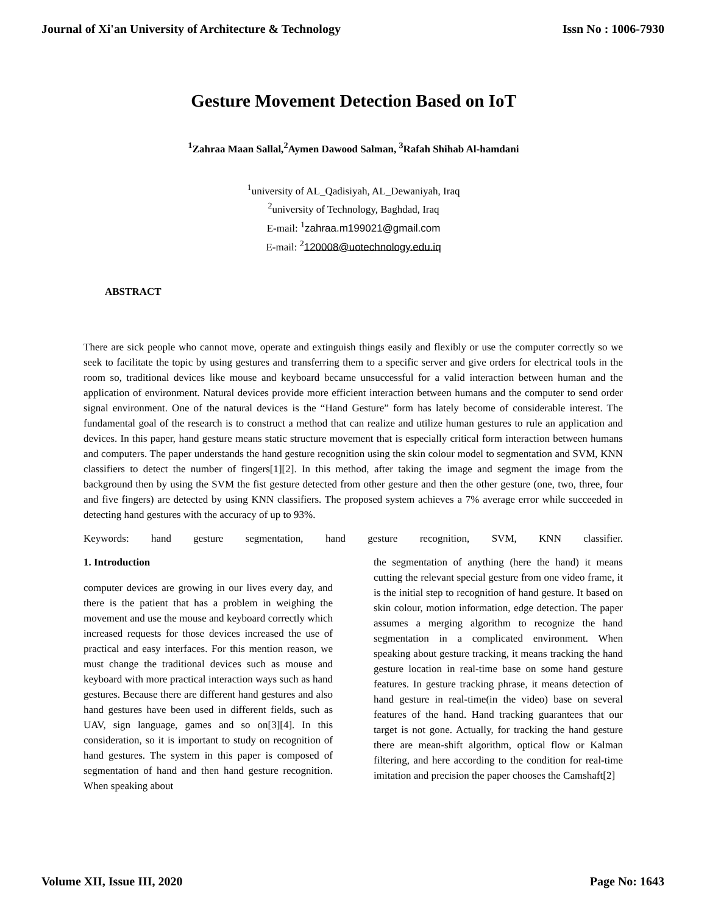Journal of Xi'an University of Architecture & Technology Issn No : 1006-7930
Gesture Movement Detection Based on IoT
<sup>1</sup> Zahraa Maan Sallal,<sup>2</sup>Aymen Dawood Salman, <sup>3</sup>Rafah Shihab Al-hamdani
<sup>1</sup> university of AL_Qadisiyah, AL_Dewaniyah, Iraq
<sup>2</sup> university of Technology, Baghdad, Iraq
E-mail: <sup>1</sup>zahraa.m199021@gmail.com
E-mail: <sup>2</sup>120008@uotechnology.edu.iq
ABSTRACT
There are sick people who cannot move, operate and extinguish things easily and flexibly or use the computer correctly so we seek to facilitate the topic by using gestures and transferring them to a specific server and give orders for electrical tools in the room so, traditional devices like mouse and keyboard became unsuccessful for a valid interaction between human and the application of environment. Natural devices provide more efficient interaction between humans and the computer to send order signal environment. One of the natural devices is the “Hand Gesture” form has lately become of considerable interest. The fundamental goal of the research is to construct a method that can realize and utilize human gestures to rule an application and devices. In this paper, hand gesture means static structure movement that is especially critical form interaction between humans and computers. The paper understands the hand gesture recognition using the skin colour model to segmentation and SVM, KNN classifiers to detect the number of fingers[1][2]. In this method, after taking the image and segment the image from the background then by using the SVM the fist gesture detected from other gesture and then the other gesture (one, two, three, four and five fingers) are detected by using KNN classifiers. The proposed system achieves a 7% average error while succeeded in detecting hand gestures with the accuracy of up to 93%.
Keywords: hand gesture segmentation, hand gesture recognition, SVM, KNN classifier.
1. Introduction
computer devices are growing in our lives every day, and there is the patient that has a problem in weighing the movement and use the mouse and keyboard correctly which increased requests for those devices increased the use of practical and easy interfaces. For this mention reason, we must change the traditional devices such as mouse and keyboard with more practical interaction ways such as hand gestures. Because there are different hand gestures and also hand gestures have been used in different fields, such as UAV, sign language, games and so on[3][4]. In this consideration, so it is important to study on recognition of hand gestures. The system in this paper is composed of segmentation of hand and then hand gesture recognition. When speaking about
the segmentation of anything (here the hand) it means cutting the relevant special gesture from one video frame, it is the initial step to recognition of hand gesture. It based on skin colour, motion information, edge detection. The paper assumes a merging algorithm to recognize the hand segmentation in a complicated environment. When speaking about gesture tracking, it means tracking the hand gesture location in real-time base on some hand gesture features. In gesture tracking phrase, it means detection of hand gesture in real-time(in the video) base on several features of the hand. Hand tracking guarantees that our target is not gone. Actually, for tracking the hand gesture there are mean-shift algorithm, optical flow or Kalman filtering, and here according to the condition for real-time imitation and precision the paper chooses the Camshaft[2]
Volume XII, Issue III, 2020 Page No: 1643